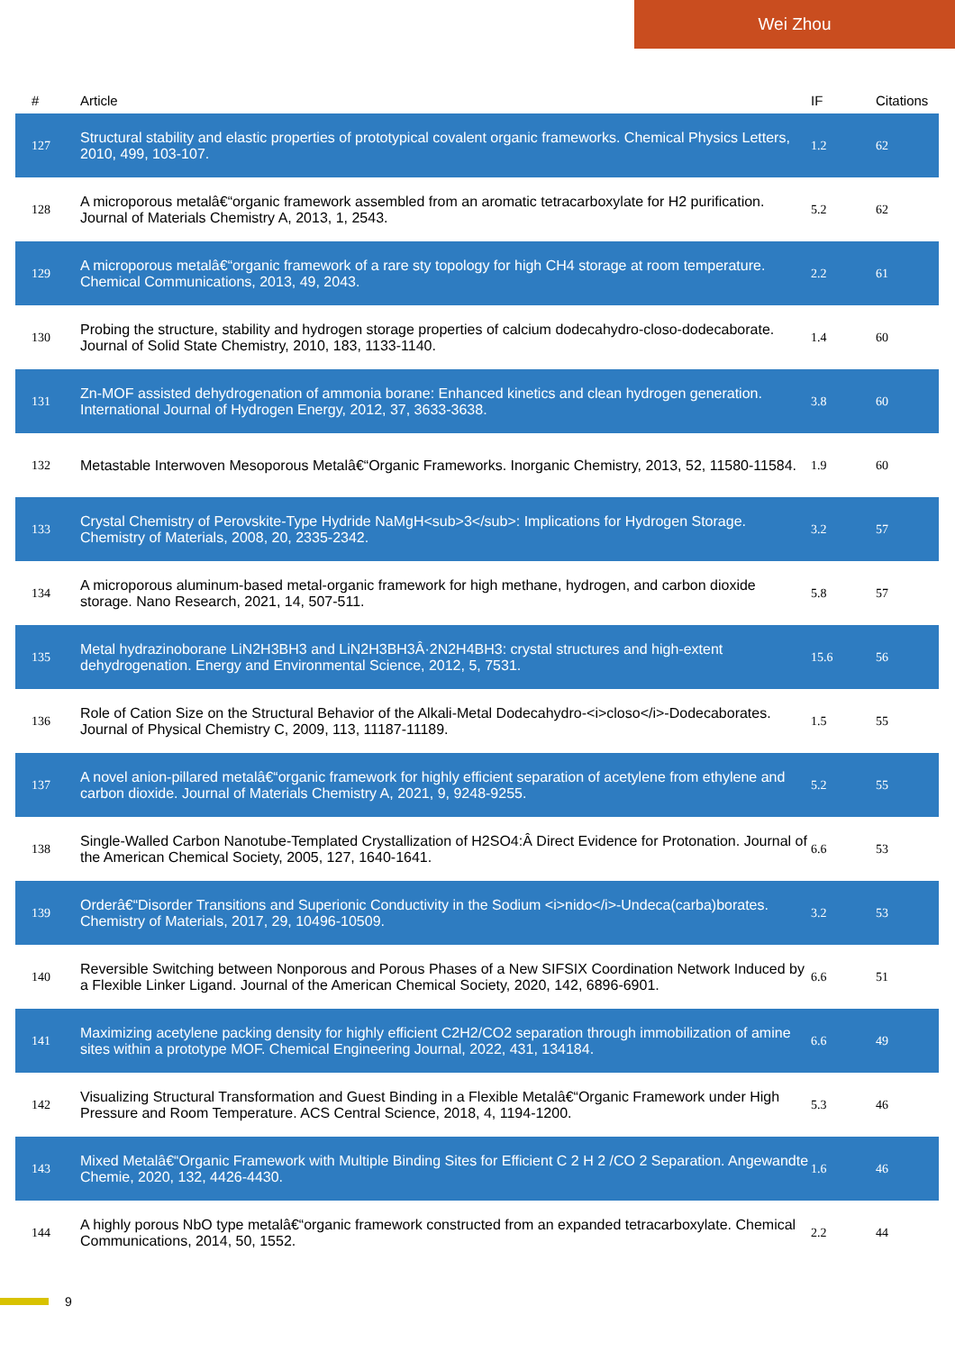Wei Zhou
| # | Article | IF | Citations |
| --- | --- | --- | --- |
| 127 | Structural stability and elastic properties of prototypical covalent organic frameworks. Chemical Physics Letters, 2010, 499, 103-107. | 1.2 | 62 |
| 128 | A microporous metalâ€“organic framework assembled from an aromatic tetracarboxylate for H2 purification. Journal of Materials Chemistry A, 2013, 1, 2543. | 5.2 | 62 |
| 129 | A microporous metalâ€“organic framework of a rare sty topology for high CH4 storage at room temperature. Chemical Communications, 2013, 49, 2043. | 2.2 | 61 |
| 130 | Probing the structure, stability and hydrogen storage properties of calcium dodecahydro-closo-dodecaborate. Journal of Solid State Chemistry, 2010, 183, 1133-1140. | 1.4 | 60 |
| 131 | Zn-MOF assisted dehydrogenation of ammonia borane: Enhanced kinetics and clean hydrogen generation. International Journal of Hydrogen Energy, 2012, 37, 3633-3638. | 3.8 | 60 |
| 132 | Metastable Interwoven Mesoporous Metalâ€“Organic Frameworks. Inorganic Chemistry, 2013, 52, 11580-11584. | 1.9 | 60 |
| 133 | Crystal Chemistry of Perovskite-Type Hydride NaMgH<sub>3</sub>: Implications for Hydrogen Storage. Chemistry of Materials, 2008, 20, 2335-2342. | 3.2 | 57 |
| 134 | A microporous aluminum-based metal-organic framework for high methane, hydrogen, and carbon dioxide storage. Nano Research, 2021, 14, 507-511. | 5.8 | 57 |
| 135 | Metal hydrazinoborane LiN2H3BH3 and LiN2H3BH3Â·2N2H4BH3: crystal structures and high-extent dehydrogenation. Energy and Environmental Science, 2012, 5, 7531. | 15.6 | 56 |
| 136 | Role of Cation Size on the Structural Behavior of the Alkali-Metal Dodecahydro-<i>closo</i>-Dodecaborates. Journal of Physical Chemistry C, 2009, 113, 11187-11189. | 1.5 | 55 |
| 137 | A novel anion-pillared metalâ€“organic framework for highly efficient separation of acetylene from ethylene and carbon dioxide. Journal of Materials Chemistry A, 2021, 9, 9248-9255. | 5.2 | 55 |
| 138 | Single-Walled Carbon Nanotube-Templated Crystallization of H2SO4:Â Direct Evidence for Protonation. Journal of the American Chemical Society, 2005, 127, 1640-1641. | 6.6 | 53 |
| 139 | Orderâ€“Disorder Transitions and Superionic Conductivity in the Sodium <i>nido</i>-Undeca(carba)borates. Chemistry of Materials, 2017, 29, 10496-10509. | 3.2 | 53 |
| 140 | Reversible Switching between Nonporous and Porous Phases of a New SIFSIX Coordination Network Induced by a Flexible Linker Ligand. Journal of the American Chemical Society, 2020, 142, 6896-6901. | 6.6 | 51 |
| 141 | Maximizing acetylene packing density for highly efficient C2H2/CO2 separation through immobilization of amine sites within a prototype MOF. Chemical Engineering Journal, 2022, 431, 134184. | 6.6 | 49 |
| 142 | Visualizing Structural Transformation and Guest Binding in a Flexible Metalâ€“Organic Framework under High Pressure and Room Temperature. ACS Central Science, 2018, 4, 1194-1200. | 5.3 | 46 |
| 143 | Mixed Metalâ€“Organic Framework with Multiple Binding Sites for Efficient C 2 H 2 /CO 2 Separation. Angewandte Chemie, 2020, 132, 4426-4430. | 1.6 | 46 |
| 144 | A highly porous NbO type metalâ€“organic framework constructed from an expanded tetracarboxylate. Chemical Communications, 2014, 50, 1552. | 2.2 | 44 |
9